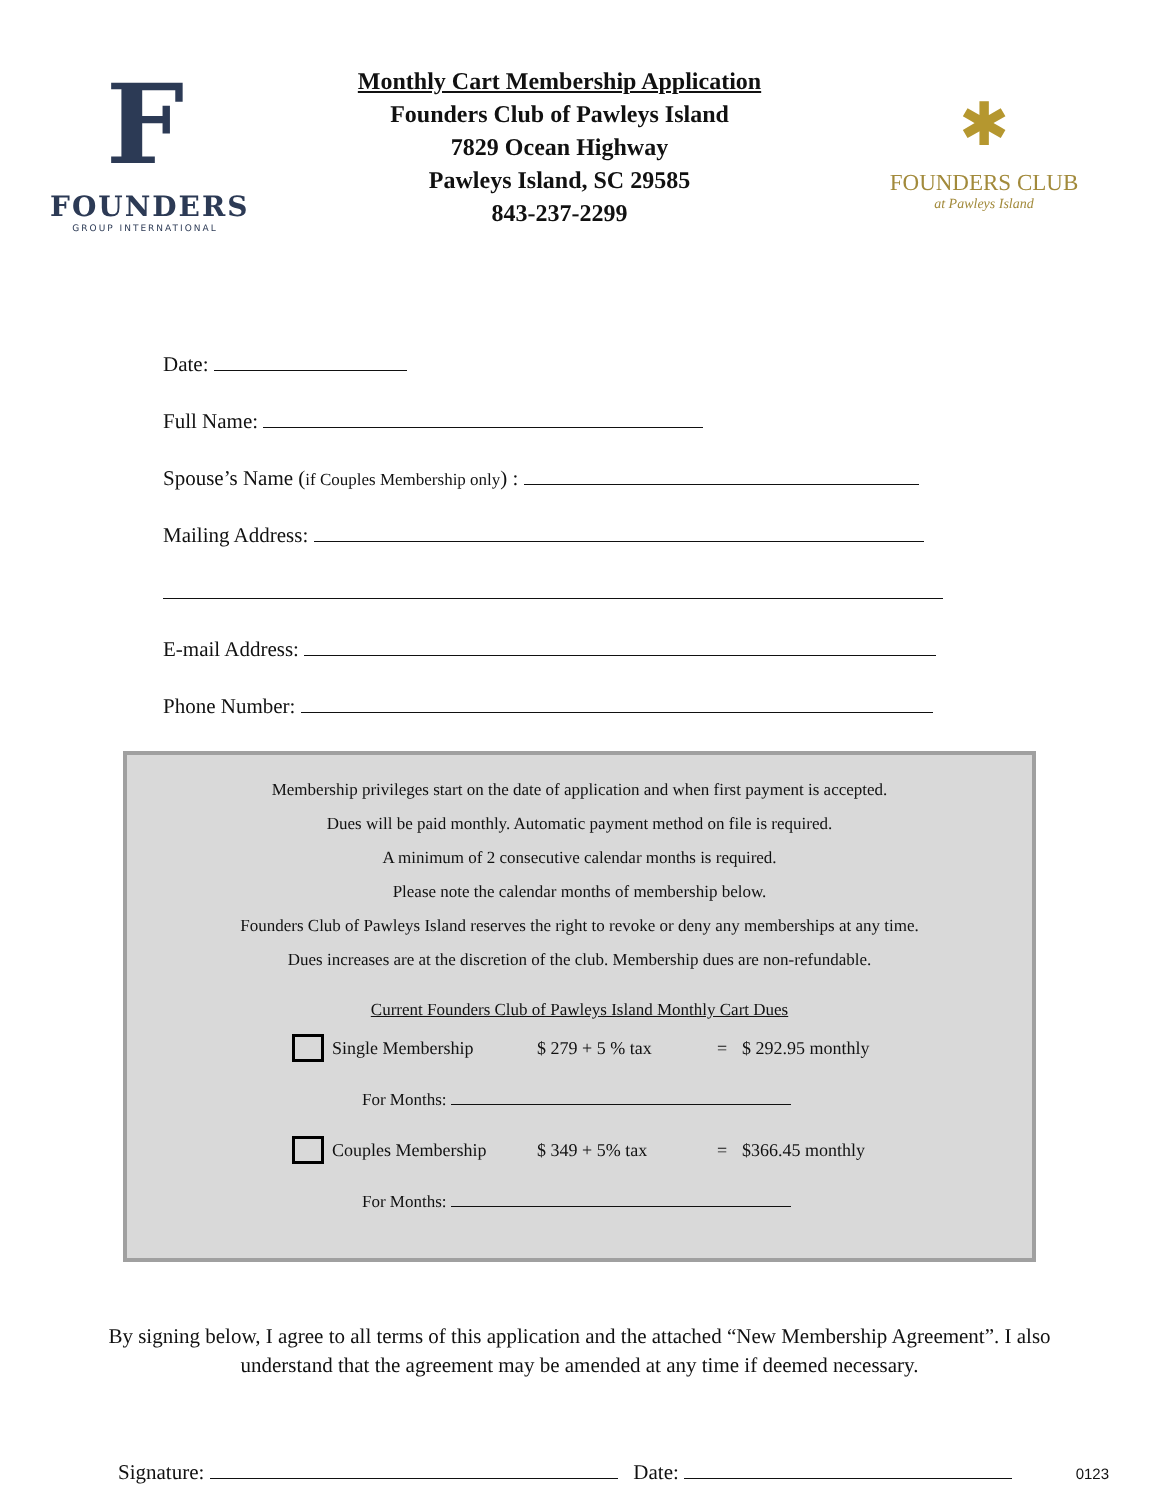F
FOUNDERS
GROUP INTERNATIONAL
Monthly Cart Membership Application
Founders Club of Pawleys Island
7829 Ocean Highway
Pawleys Island, SC 29585
843-237-2299
✱
FOUNDERS CLUB
at Pawleys Island
Date:
Full Name:
Spouse’s Name (if Couples Membership only) :
Mailing Address:
E-mail Address:
Phone Number:
Membership privileges start on the date of application and when first payment is accepted.
Dues will be paid monthly. Automatic payment method on file is required.
A minimum of 2 consecutive calendar months is required.
Please note the calendar months of membership below.
Founders Club of Pawleys Island reserves the right to revoke or deny any memberships at any time.
Dues increases are at the discretion of the club. Membership dues are non-refundable.
Current Founders Club of Pawleys Island Monthly Cart Dues
Single Membership $ 279 + 5 % tax = $ 292.95 monthly
For Months:
Couples Membership $ 349 + 5% tax = $366.45 monthly
For Months:
By signing below, I agree to all terms of this application and the attached “New Membership Agreement”. I also understand that the agreement may be amended at any time if deemed necessary.
Signature: Date:
0123